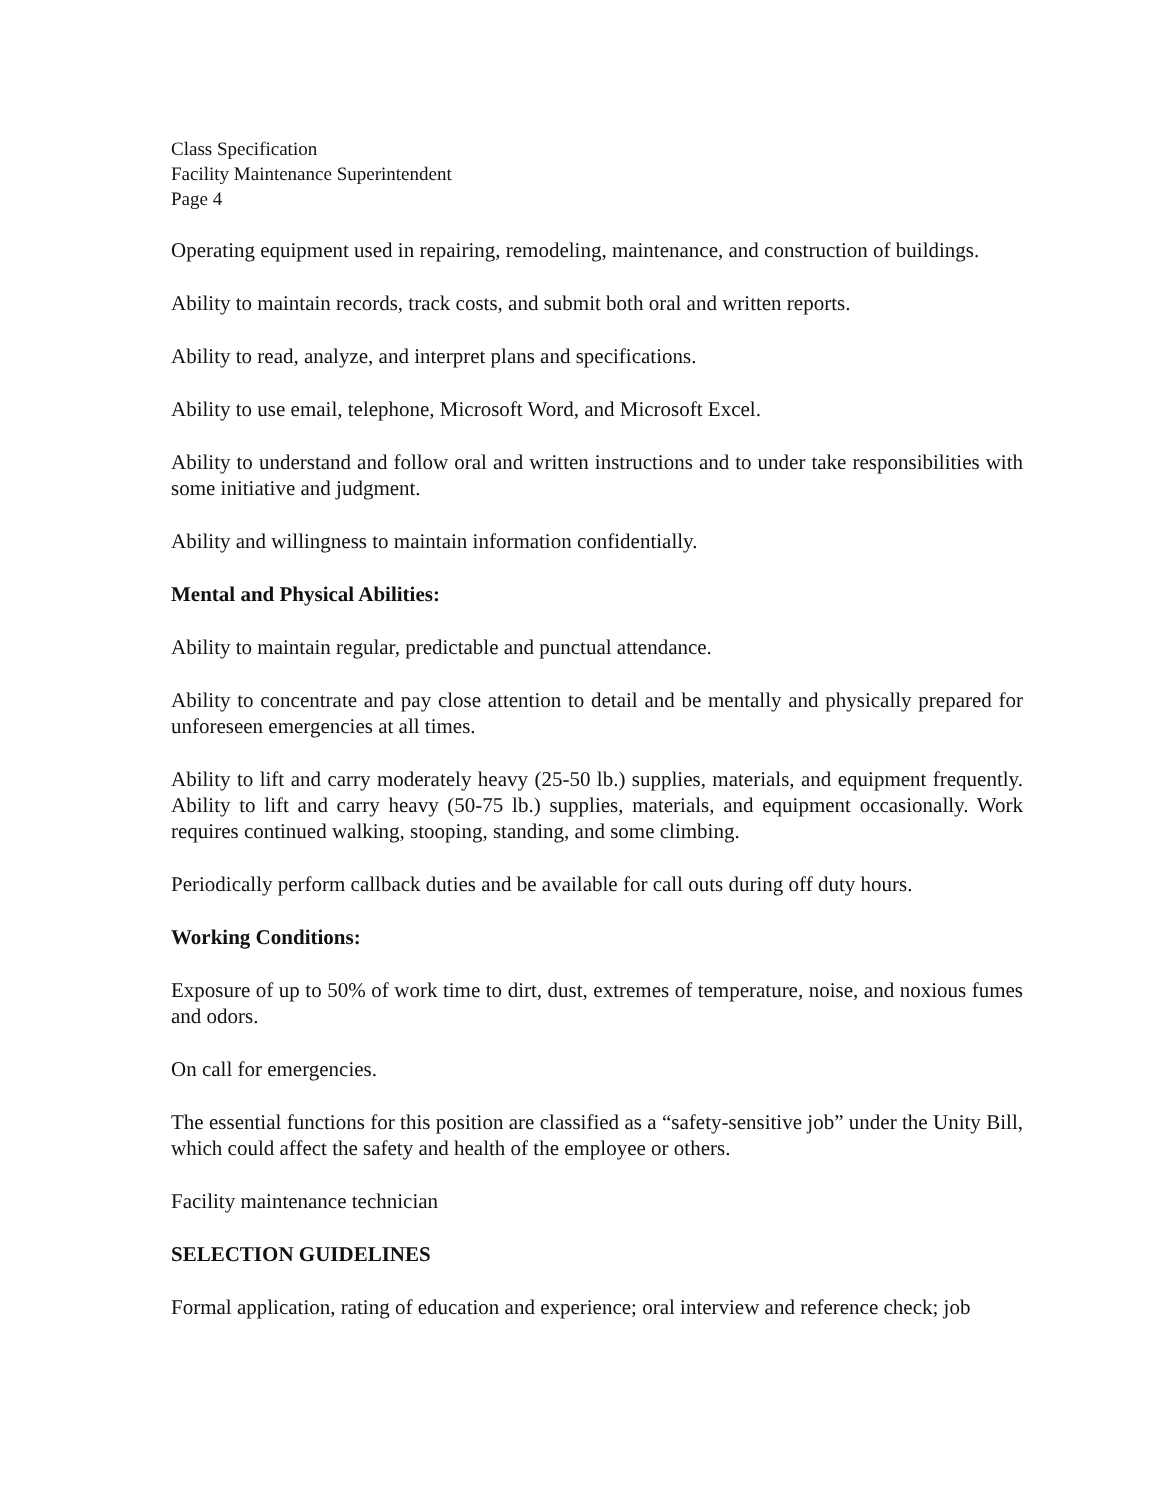Class Specification
Facility Maintenance Superintendent
Page 4
Operating equipment used in repairing, remodeling, maintenance, and construction of buildings.
Ability to maintain records, track costs, and submit both oral and written reports.
Ability to read, analyze, and interpret plans and specifications.
Ability to use email, telephone, Microsoft Word, and Microsoft Excel.
Ability to understand and follow oral and written instructions and to under take responsibilities with some initiative and judgment.
Ability and willingness to maintain information confidentially.
Mental and Physical Abilities:
Ability to maintain regular, predictable and punctual attendance.
Ability to concentrate and pay close attention to detail and be mentally and physically prepared for unforeseen emergencies at all times.
Ability to lift and carry moderately heavy (25-50 lb.) supplies, materials, and equipment frequently. Ability to lift and carry heavy (50-75 lb.) supplies, materials, and equipment occasionally. Work requires continued walking, stooping, standing, and some climbing.
Periodically perform callback duties and be available for call outs during off duty hours.
Working Conditions:
Exposure of up to 50% of work time to dirt, dust, extremes of temperature, noise, and noxious fumes and odors.
On call for emergencies.
The essential functions for this position are classified as a “safety-sensitive job” under the Unity Bill, which could affect the safety and health of the employee or others.
Facility maintenance technician
SELECTION GUIDELINES
Formal application, rating of education and experience; oral interview and reference check; job